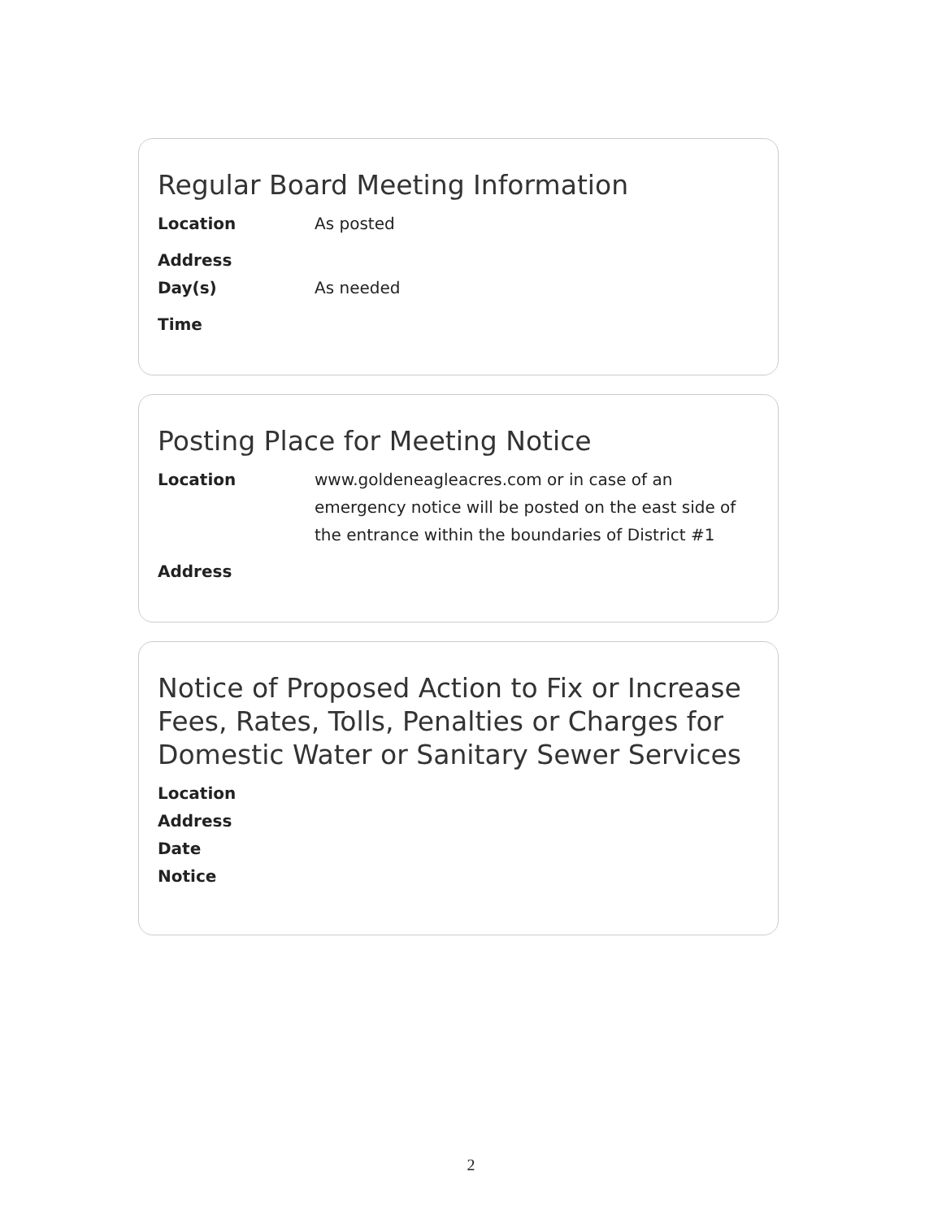Regular Board Meeting Information
Location As posted
Address
Day(s) As needed
Time
Posting Place for Meeting Notice
Location www.goldeneagleacres.com or in case of an emergency notice will be posted on the east side of the entrance within the boundaries of District #1
Address
Notice of Proposed Action to Fix or Increase Fees, Rates, Tolls, Penalties or Charges for Domestic Water or Sanitary Sewer Services
Location
Address
Date
Notice
2